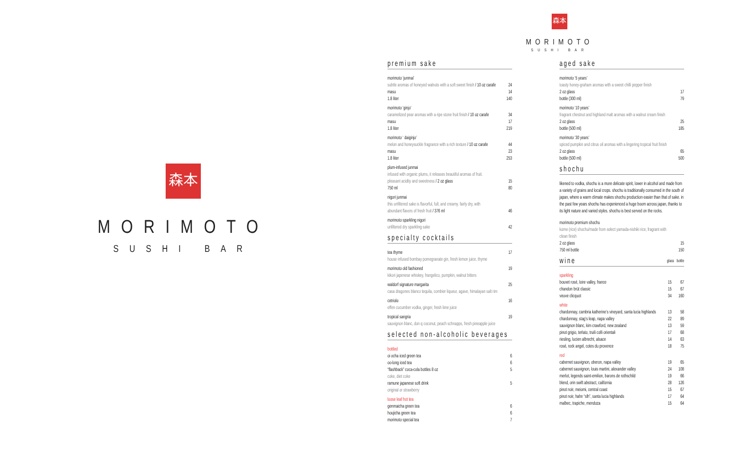森本
MORIMOTO
SUSHI BAR
森本
MORIMOTO
SUSHI BAR
premium sake
| morimoto ‘junmai’ | |
| subtle aromas of honeyed walnuts with a soft sweet finish / 10 oz carafe | 24 |
| masu | 14 |
| 1.8 liter | 140 |
| morimoto ‘ginjo’ | |
| caramelized pear aromas with a ripe stone fruit finish / 10 oz carafe | 34 |
| masu | 17 |
| 1.8 liter | 219 |
| morimoto ‘ daiginjo’ | |
| melon and honeysuckle fragrance with a rich texture / 10 oz carafe | 44 |
| masu | 23 |
| 1.8 liter | 253 |
| plum-infused junmai infused with organic plums, it releases beautiful aromas of fruit. pleasant acidity and sweetness / 2 oz glass | 15 |
| 750 ml | 80 |
| nigori junmai this unfiltered sake is flavorful, full, and creamy. fairly dry, with abundant flavors of fresh fruit / 376 ml | 46 |
| morimoto sparkling nigori unfiltered dry sparkling sake | 42 |
specialty cocktails
| tea thyme house infused bombay pomegranate gin, fresh lemon juice, thyme | 17 |
| morimoto old fashioned kikori japenese whiskey, frangelico, pumpkin, walnut bitters | 19 |
| waldorf signature margarita casa dragones blanco tequila, combier liqueur, agave, himalayan salt rim | 25 |
| cetriolo effen cucumber vodka, ginger, fresh lime juice | 16 |
| tropical sangria sauvignon blanc, don q coconut, peach schnapps, fresh pineapple juice | 19 |
selected non-alcoholic beverages
| bottled | |
| oi ocha iced green tea | 6 |
| oo-long iced tea | 6 |
| “flashback” coca-cola bottles 8 oz | 5 |
| coke, diet coke | |
| ramune japanese soft drink | 5 |
| original or strawberry | |
| loose leaf hot tea | |
| genmaicha green tea | 6 |
| houjicha green tea | 6 |
| morimoto special tea | 7 |
aged sake
| morimoto ‘5 years’ toasty honey-graham aromas with a sweet chilli pepper finish | |
| 2 oz glass | 17 |
| bottle (300 ml) | 79 |
| morimoto ‘10 years’ fragrant chestnut and highland malt aromas with a walnut cream finish | |
| 2 oz glass | 25 |
| bottle (500 ml) | 185 |
| morimoto ‘30 years’ spiced pumpkin and citrus oil aromas with a lingering tropical fruit finish | |
| 2 oz glass | 65 |
| bottle (500 ml) | 500 |
shochu
likened to vodka, shochu is a more delicate spirit, lower in alcohol and made from a variety of grains and local crops. shochu is traditionally consumed in the south of japan, where a warm climate makes shochu production easier than that of sake. in the past few years shochu has experienced a huge boom across japan, thanks to its light nature and varied styles. shochu is best served on the rocks.
| morimoto premium shochu kome (rice) shochu/made from select yamada-nishiki rice, fragrant with clean finish | |
| 2 oz glass | 15 |
| 750 ml bottle | 150 |
wine glass bottle
| sparkling | | |
| bouvet rosé, loire valley, france | 15 | 67 |
| chandon brüt classic | 15 | 67 |
| veuve clicquot | 34 | 160 |
| white | | |
| chardonnay, cambria katherine’s vineyard, santa lucia highlands | 13 | 58 |
| chardonnay, stag’s leap, napa valley | 22 | 89 |
| sauvignon blanc, kim crawford, new zealand | 13 | 59 |
| pinot grigio, terlato, truili colli orientali | 17 | 68 |
| riesling, lucien albrecht, alsace | 14 | 63 |
| rosé, rock angel, cotes du provence | 18 | 75 |
| red | | |
| cabernet sauvignon, oberon, napa valley | 19 | 65 |
| cabernet sauvignon, louis martini, alexander valley | 24 | 108 |
| merlot, legends saint-emilion, barons de rothschild | 19 | 66 |
| blend, orin swift abstract, california | 28 | 126 |
| pinot noir, meiomi, central coast | 15 | 67 |
| pinot noir, hahn “slh”, santa lucia highlands | 17 | 64 |
| malbec, trapiche, mendoza | 15 | 64 |